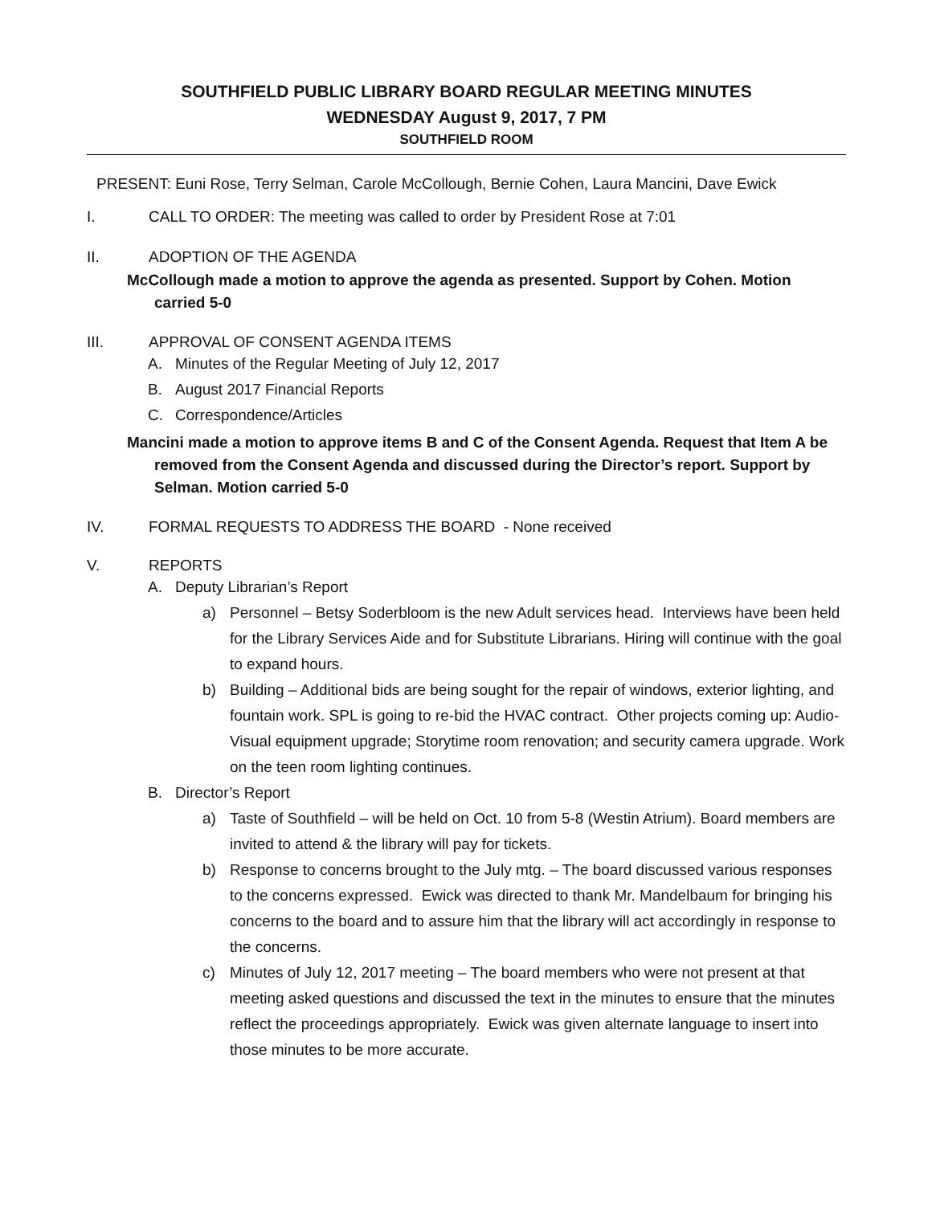SOUTHFIELD PUBLIC LIBRARY BOARD REGULAR MEETING MINUTES
WEDNESDAY August 9, 2017, 7 PM
SOUTHFIELD ROOM
PRESENT: Euni Rose, Terry Selman, Carole McCollough, Bernie Cohen, Laura Mancini, Dave Ewick
I. CALL TO ORDER: The meeting was called to order by President Rose at 7:01
II. ADOPTION OF THE AGENDA
McCollough made a motion to approve the agenda as presented. Support by Cohen. Motion carried 5-0
III. APPROVAL OF CONSENT AGENDA ITEMS
A. Minutes of the Regular Meeting of July 12, 2017
B. August 2017 Financial Reports
C. Correspondence/Articles
Mancini made a motion to approve items B and C of the Consent Agenda. Request that Item A be removed from the Consent Agenda and discussed during the Director’s report. Support by Selman. Motion carried 5-0
IV. FORMAL REQUESTS TO ADDRESS THE BOARD - None received
V. REPORTS
A. Deputy Librarian’s Report
a) Personnel – Betsy Soderbloom is the new Adult services head. Interviews have been held for the Library Services Aide and for Substitute Librarians. Hiring will continue with the goal to expand hours.
b) Building – Additional bids are being sought for the repair of windows, exterior lighting, and fountain work. SPL is going to re-bid the HVAC contract. Other projects coming up: Audio-Visual equipment upgrade; Storytime room renovation; and security camera upgrade. Work on the teen room lighting continues.
B. Director’s Report
a) Taste of Southfield – will be held on Oct. 10 from 5-8 (Westin Atrium). Board members are invited to attend & the library will pay for tickets.
b) Response to concerns brought to the July mtg. – The board discussed various responses to the concerns expressed. Ewick was directed to thank Mr. Mandelbaum for bringing his concerns to the board and to assure him that the library will act accordingly in response to the concerns.
c) Minutes of July 12, 2017 meeting – The board members who were not present at that meeting asked questions and discussed the text in the minutes to ensure that the minutes reflect the proceedings appropriately. Ewick was given alternate language to insert into those minutes to be more accurate.